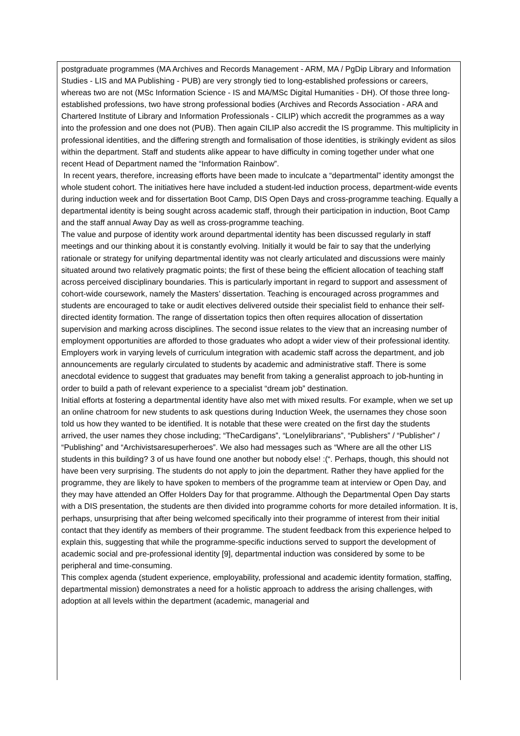postgraduate programmes (MA Archives and Records Management - ARM, MA / PgDip Library and Information Studies - LIS and MA Publishing - PUB) are very strongly tied to long-established professions or careers, whereas two are not (MSc Information Science - IS and MA/MSc Digital Humanities - DH). Of those three long-established professions, two have strong professional bodies (Archives and Records Association - ARA and Chartered Institute of Library and Information Professionals - CILIP) which accredit the programmes as a way into the profession and one does not (PUB). Then again CILIP also accredit the IS programme. This multiplicity in professional identities, and the differing strength and formalisation of those identities, is strikingly evident as silos within the department. Staff and students alike appear to have difficulty in coming together under what one recent Head of Department named the “Information Rainbow”.
In recent years, therefore, increasing efforts have been made to inculcate a “departmental” identity amongst the whole student cohort. The initiatives here have included a student-led induction process, department-wide events during induction week and for dissertation Boot Camp, DIS Open Days and cross-programme teaching. Equally a departmental identity is being sought across academic staff, through their participation in induction, Boot Camp and the staff annual Away Day as well as cross-programme teaching.
The value and purpose of identity work around departmental identity has been discussed regularly in staff meetings and our thinking about it is constantly evolving. Initially it would be fair to say that the underlying rationale or strategy for unifying departmental identity was not clearly articulated and discussions were mainly situated around two relatively pragmatic points; the first of these being the efficient allocation of teaching staff across perceived disciplinary boundaries. This is particularly important in regard to support and assessment of cohort-wide coursework, namely the Masters’ dissertation. Teaching is encouraged across programmes and students are encouraged to take or audit electives delivered outside their specialist field to enhance their self-directed identity formation. The range of dissertation topics then often requires allocation of dissertation supervision and marking across disciplines. The second issue relates to the view that an increasing number of employment opportunities are afforded to those graduates who adopt a wider view of their professional identity. Employers work in varying levels of curriculum integration with academic staff across the department, and job announcements are regularly circulated to students by academic and administrative staff. There is some anecdotal evidence to suggest that graduates may benefit from taking a generalist approach to job-hunting in order to build a path of relevant experience to a specialist “dream job” destination.
Initial efforts at fostering a departmental identity have also met with mixed results. For example, when we set up an online chatroom for new students to ask questions during Induction Week, the usernames they chose soon told us how they wanted to be identified. It is notable that these were created on the first day the students arrived, the user names they chose including; “TheCardigans”, “Lonelylibrarians”, “Publishers” / “Publisher” / “Publishing” and “Archivistsaresuperheroes”. We also had messages such as “Where are all the other LIS students in this building? 3 of us have found one another but nobody else! :(“. Perhaps, though, this should not have been very surprising. The students do not apply to join the department. Rather they have applied for the programme, they are likely to have spoken to members of the programme team at interview or Open Day, and they may have attended an Offer Holders Day for that programme. Although the Departmental Open Day starts with a DIS presentation, the students are then divided into programme cohorts for more detailed information. It is, perhaps, unsurprising that after being welcomed specifically into their programme of interest from their initial contact that they identify as members of their programme. The student feedback from this experience helped to explain this, suggesting that while the programme-specific inductions served to support the development of academic social and pre-professional identity [9], departmental induction was considered by some to be peripheral and time-consuming.
This complex agenda (student experience, employability, professional and academic identity formation, staffing, departmental mission) demonstrates a need for a holistic approach to address the arising challenges, with adoption at all levels within the department (academic, managerial and